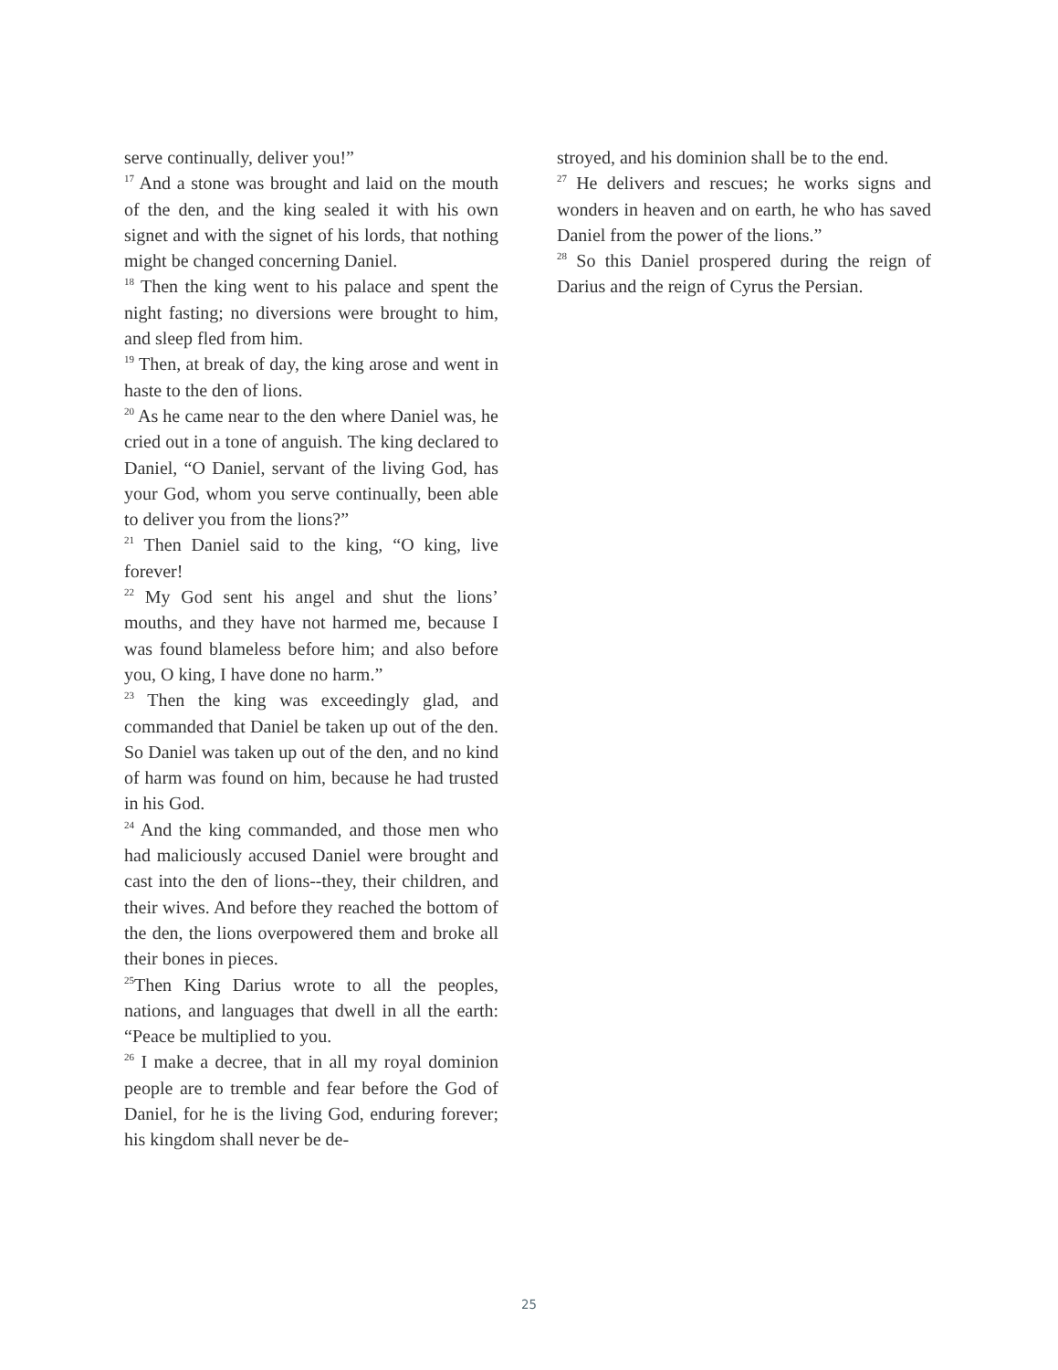serve continually, deliver you!”
<sup>17</sup> And a stone was brought and laid on the mouth of the den, and the king sealed it with his own signet and with the signet of his lords, that nothing might be changed concerning Daniel.
<sup>18</sup> Then the king went to his palace and spent the night fasting; no diversions were brought to him, and sleep fled from him.
<sup>19</sup> Then, at break of day, the king arose and went in haste to the den of lions.
<sup>20</sup> As he came near to the den where Daniel was, he cried out in a tone of anguish. The king declared to Daniel, “O Daniel, servant of the living God, has your God, whom you serve continually, been able to deliver you from the lions?”
<sup>21</sup> Then Daniel said to the king, “O king, live forever!
<sup>22</sup> My God sent his angel and shut the lions’ mouths, and they have not harmed me, because I was found blameless before him; and also before you, O king, I have done no harm.”
<sup>23</sup> Then the king was exceedingly glad, and commanded that Daniel be taken up out of the den. So Daniel was taken up out of the den, and no kind of harm was found on him, because he had trusted in his God.
<sup>24</sup> And the king commanded, and those men who had maliciously accused Daniel were brought and cast into the den of lions--they, their children, and their wives. And before they reached the bottom of the den, the lions overpowered them and broke all their bones in pieces.
<sup>25</sup> Then King Darius wrote to all the peoples, nations, and languages that dwell in all the earth: “Peace be multiplied to you.
<sup>26</sup> I make a decree, that in all my royal dominion people are to tremble and fear before the God of Daniel, for he is the living God, enduring forever; his kingdom shall never be de-
stroyed, and his dominion shall be to the end.
<sup>27</sup> He delivers and rescues; he works signs and wonders in heaven and on earth, he who has saved Daniel from the power of the lions.”
<sup>28</sup> So this Daniel prospered during the reign of Darius and the reign of Cyrus the Persian.
25